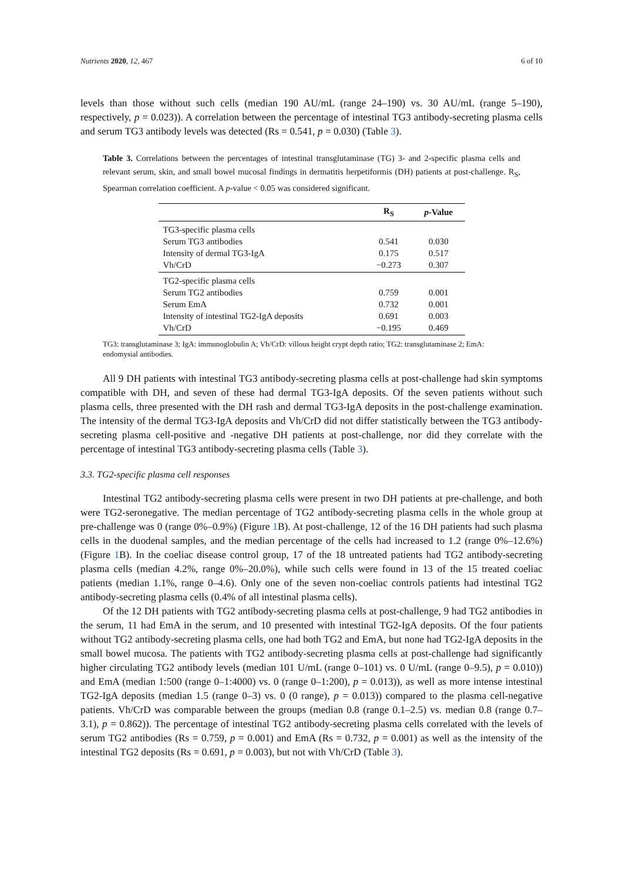Nutrients 2020, 12, 467 6 of 10
levels than those without such cells (median 190 AU/mL (range 24–190) vs. 30 AU/mL (range 5–190), respectively, p = 0.023)). A correlation between the percentage of intestinal TG3 antibody-secreting plasma cells and serum TG3 antibody levels was detected (Rs = 0.541, p = 0.030) (Table 3).
Table 3. Correlations between the percentages of intestinal transglutaminase (TG) 3- and 2-specific plasma cells and relevant serum, skin, and small bowel mucosal findings in dermatitis herpetiformis (DH) patients at post-challenge. R<sub>S</sub>, Spearman correlation coefficient. A p-value < 0.05 was considered significant.
| | R<sub>S</sub> | p -Value |
| --- | --- | --- |
| TG3-specific plasma cells | | |
| Serum TG3 antibodies | 0.541 | 0.030 |
| Intensity of dermal TG3-IgA | 0.175 | 0.517 |
| Vh/CrD | −0.273 | 0.307 |
| TG2-specific plasma cells | | |
| Serum TG2 antibodies | 0.759 | 0.001 |
| Serum EmA | 0.732 | 0.001 |
| Intensity of intestinal TG2-IgA deposits | 0.691 | 0.003 |
| Vh/CrD | −0.195 | 0.469 |
TG3: transglutaminase 3; IgA: immunoglobulin A; Vh/CrD: villous height crypt depth ratio; TG2: transglutaminase 2; EmA: endomysial antibodies.
All 9 DH patients with intestinal TG3 antibody-secreting plasma cells at post-challenge had skin symptoms compatible with DH, and seven of these had dermal TG3-IgA deposits. Of the seven patients without such plasma cells, three presented with the DH rash and dermal TG3-IgA deposits in the post-challenge examination. The intensity of the dermal TG3-IgA deposits and Vh/CrD did not differ statistically between the TG3 antibody-secreting plasma cell-positive and -negative DH patients at post-challenge, nor did they correlate with the percentage of intestinal TG3 antibody-secreting plasma cells (Table 3).
3.3. TG2-specific plasma cell responses
Intestinal TG2 antibody-secreting plasma cells were present in two DH patients at pre-challenge, and both were TG2-seronegative. The median percentage of TG2 antibody-secreting plasma cells in the whole group at pre-challenge was 0 (range 0%–0.9%) (Figure 1 B). At post-challenge, 12 of the 16 DH patients had such plasma cells in the duodenal samples, and the median percentage of the cells had increased to 1.2 (range 0%–12.6%) (Figure 1 B). In the coeliac disease control group, 17 of the 18 untreated patients had TG2 antibody-secreting plasma cells (median 4.2%, range 0%–20.0%), while such cells were found in 13 of the 15 treated coeliac patients (median 1.1%, range 0–4.6). Only one of the seven non-coeliac controls patients had intestinal TG2 antibody-secreting plasma cells (0.4% of all intestinal plasma cells).
Of the 12 DH patients with TG2 antibody-secreting plasma cells at post-challenge, 9 had TG2 antibodies in the serum, 11 had EmA in the serum, and 10 presented with intestinal TG2-IgA deposits. Of the four patients without TG2 antibody-secreting plasma cells, one had both TG2 and EmA, but none had TG2-IgA deposits in the small bowel mucosa. The patients with TG2 antibody-secreting plasma cells at post-challenge had significantly higher circulating TG2 antibody levels (median 101 U/mL (range 0–101) vs. 0 U/mL (range 0–9.5), p = 0.010)) and EmA (median 1:500 (range 0–1:4000) vs. 0 (range 0–1:200), p = 0.013)), as well as more intense intestinal TG2-IgA deposits (median 1.5 (range 0–3) vs. 0 (0 range), p = 0.013)) compared to the plasma cell-negative patients. Vh/CrD was comparable between the groups (median 0.8 (range 0.1–2.5) vs. median 0.8 (range 0.7–3.1), p = 0.862)). The percentage of intestinal TG2 antibody-secreting plasma cells correlated with the levels of serum TG2 antibodies (Rs = 0.759, p = 0.001) and EmA (Rs = 0.732, p = 0.001) as well as the intensity of the intestinal TG2 deposits (Rs = 0.691, p = 0.003), but not with Vh/CrD (Table 3).